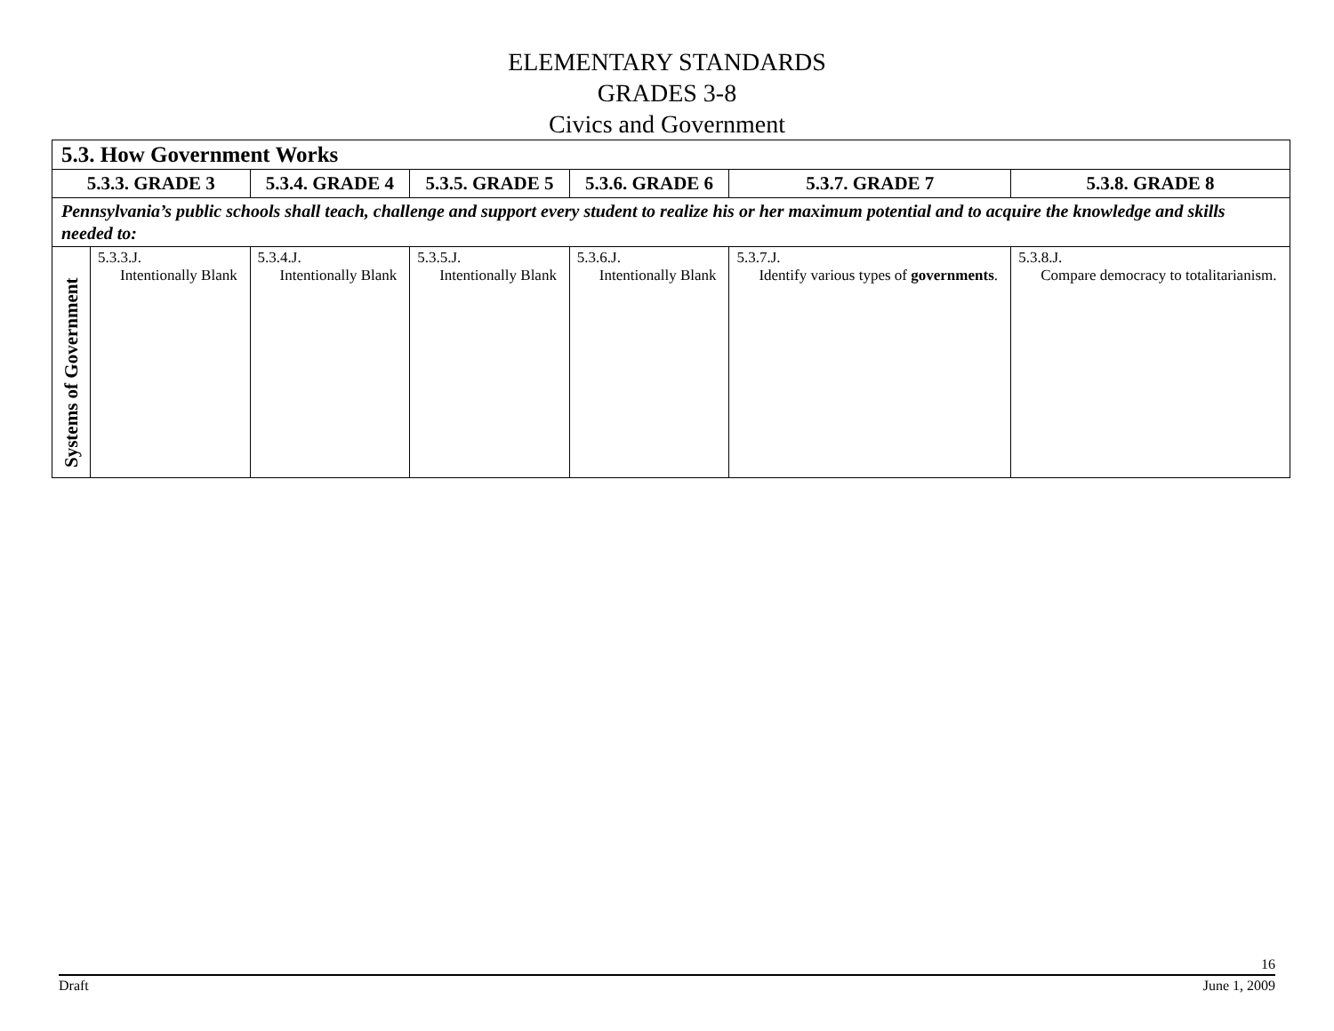ELEMENTARY STANDARDS
GRADES 3-8
Civics and Government
| 5.3. How Government Works | | | | | | |
| 5.3.3. GRADE 3 | | 5.3.4. GRADE 4 | 5.3.5. GRADE 5 | 5.3.6. GRADE 6 | 5.3.7. GRADE 7 | 5.3.8. GRADE 8 |
| Pennsylvania’s public schools shall teach, challenge and support every student to realize his or her maximum potential and to acquire the knowledge and skills needed to: | | | | | | |
| Systems of Government | 5.3.3.J. Intentionally Blank | 5.3.4.J. Intentionally Blank | 5.3.5.J. Intentionally Blank | 5.3.6.J. Intentionally Blank | 5.3.7.J. Identify various types of governments . | 5.3.8.J. Compare democracy to totalitarianism. |
16
Draft June 1, 2009